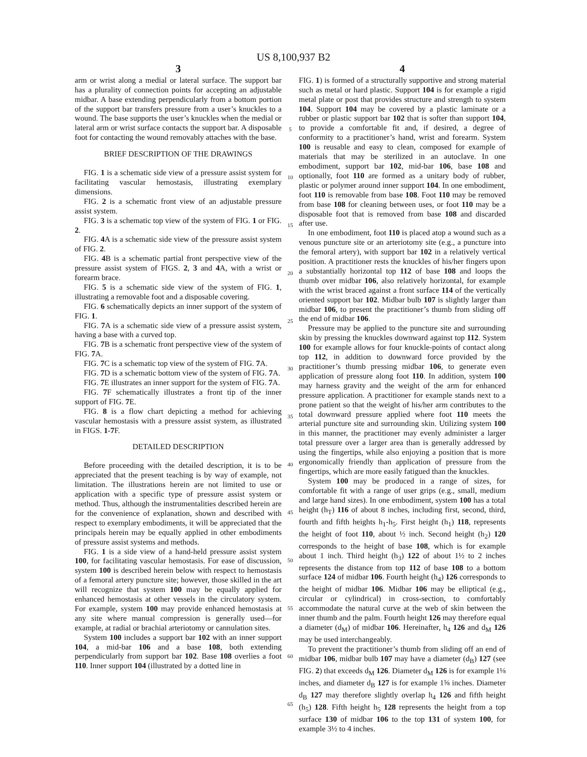US 8,100,937 B2
3
arm or wrist along a medial or lateral surface. The support bar has a plurality of connection points for accepting an adjustable midbar. A base extending perpendicularly from a bottom portion of the support bar transfers pressure from a user’s knuckles to a wound. The base supports the user’s knuckles when the medial or lateral arm or wrist surface contacts the support bar. A disposable foot for contacting the wound removably attaches with the base.
BRIEF DESCRIPTION OF THE DRAWINGS
FIG. 1 is a schematic side view of a pressure assist system for facilitating vascular hemostasis, illustrating exemplary dimensions.
FIG. 2 is a schematic front view of an adjustable pressure assist system.
FIG. 3 is a schematic top view of the system of FIG. 1 or FIG. 2.
FIG. 4 A is a schematic side view of the pressure assist system of FIG. 2.
FIG. 4 B is a schematic partial front perspective view of the pressure assist system of FIGS. 2, 3 and 4 A, with a wrist or forearm brace.
FIG. 5 is a schematic side view of the system of FIG. 1, illustrating a removable foot and a disposable covering.
FIG. 6 schematically depicts an inner support of the system of FIG. 1.
FIG. 7 A is a schematic side view of a pressure assist system, having a base with a curved top.
FIG. 7 B is a schematic front perspective view of the system of FIG. 7 A.
FIG. 7 C is a schematic top view of the system of FIG. 7 A.
FIG. 7 D is a schematic bottom view of the system of FIG. 7 A.
FIG. 7 E illustrates an inner support for the system of FIG. 7 A.
FIG. 7 F schematically illustrates a front tip of the inner support of FIG. 7 E.
FIG. 8 is a flow chart depicting a method for achieving vascular hemostasis with a pressure assist system, as illustrated in FIGS. 1-7 F.
DETAILED DESCRIPTION
Before proceeding with the detailed description, it is to be appreciated that the present teaching is by way of example, not limitation. The illustrations herein are not limited to use or application with a specific type of pressure assist system or method. Thus, although the instrumentalities described herein are for the convenience of explanation, shown and described with respect to exemplary embodiments, it will be appreciated that the principals herein may be equally applied in other embodiments of pressure assist systems and methods.
FIG. 1 is a side view of a hand-held pressure assist system 100, for facilitating vascular hemostasis. For ease of discussion, system 100 is described herein below with respect to hemostasis of a femoral artery puncture site; however, those skilled in the art will recognize that system 100 may be equally applied for enhanced hemostasis at other vessels in the circulatory system. For example, system 100 may provide enhanced hemostasis at any site where manual compression is generally used—for example, at radial or brachial arteriotomy or cannulation sites.
System 100 includes a support bar 102 with an inner support 104, a mid-bar 106 and a base 108, both extending perpendicularly from support bar 102. Base 108 overlies a foot 110. Inner support 104 (illustrated by a dotted line in
5
10
15
20
25
30
35
40
45
50
55
60
65
4
FIG. 1) is formed of a structurally supportive and strong material such as metal or hard plastic. Support 104 is for example a rigid metal plate or post that provides structure and strength to system 104. Support 104 may be covered by a plastic laminate or a rubber or plastic support bar 102 that is softer than support 104, to provide a comfortable fit and, if desired, a degree of conformity to a practitioner’s hand, wrist and forearm. System 100 is reusable and easy to clean, composed for example of materials that may be sterilized in an autoclave. In one embodiment, support bar 102, mid-bar 106, base 108 and optionally, foot 110 are formed as a unitary body of rubber, plastic or polymer around inner support 104. In one embodiment, foot 110 is removable from base 108. Foot 110 may be removed from base 108 for cleaning between uses, or foot 110 may be a disposable foot that is removed from base 108 and discarded after use.
In one embodiment, foot 110 is placed atop a wound such as a venous puncture site or an arteriotomy site (e.g., a puncture into the femoral artery), with support bar 102 in a relatively vertical position. A practitioner rests the knuckles of his/her fingers upon a substantially horizontal top 112 of base 108 and loops the thumb over midbar 106, also relatively horizontal, for example with the wrist braced against a front surface 114 of the vertically oriented support bar 102. Midbar bulb 107 is slightly larger than midbar 106, to present the practitioner’s thumb from sliding off the end of midbar 106.
Pressure may be applied to the puncture site and surrounding skin by pressing the knuckles downward against top 112. System 100 for example allows for four knuckle-points of contact along top 112, in addition to downward force provided by the practitioner’s thumb pressing midbar 106, to generate even application of pressure along foot 110. In addition, system 100 may harness gravity and the weight of the arm for enhanced pressure application. A practitioner for example stands next to a prone patient so that the weight of his/her arm contributes to the total downward pressure applied where foot 110 meets the arterial puncture site and surrounding skin. Utilizing system 100 in this manner, the practitioner may evenly administer a larger total pressure over a larger area than is generally addressed by using the fingertips, while also enjoying a position that is more ergonomically friendly than application of pressure from the fingertips, which are more easily fatigued than the knuckles.
System 100 may be produced in a range of sizes, for comfortable fit with a range of user grips (e.g., small, medium and large hand sizes). In one embodiment, system 100 has a total height (h<sub>T</sub>) 116 of about 8 inches, including first, second, third, fourth and fifth heights h<sub>1</sub>-h<sub>5</sub>. First height (h<sub>1</sub>) 118, represents the height of foot 110, about ½ inch. Second height (h<sub>2</sub>) 120 corresponds to the height of base 108, which is for example about 1 inch. Third height (h<sub>3</sub>) 122 of about 1½ to 2 inches represents the distance from top 112 of base 108 to a bottom surface 124 of midbar 106. Fourth height (h<sub>4</sub>) 126 corresponds to the height of midbar 106. Midbar 106 may be elliptical (e.g., circular or cylindrical) in cross-section, to comfortably accommodate the natural curve at the web of skin between the inner thumb and the palm. Fourth height 126 may therefore equal a diameter (d<sub>M</sub>) of midbar 106. Hereinafter, h<sub>4</sub> 126 and d<sub>M</sub> 126 may be used interchangeably.
To prevent the practitioner’s thumb from sliding off an end of midbar 106, midbar bulb 107 may have a diameter (d<sub>B</sub>) 127 (see FIG. 2) that exceeds d<sub>M</sub> 126. Diameter d<sub>M</sub> 126 is for example 1⅛ inches, and diameter d<sub>B</sub> 127 is for example 1⅝ inches. Diameter d<sub>B</sub> 127 may therefore slightly overlap h<sub>4</sub> 126 and fifth height (h<sub>5</sub>) 128. Fifth height h<sub>5</sub> 128 represents the height from a top surface 130 of midbar 106 to the top 131 of system 100, for example 3½ to 4 inches.